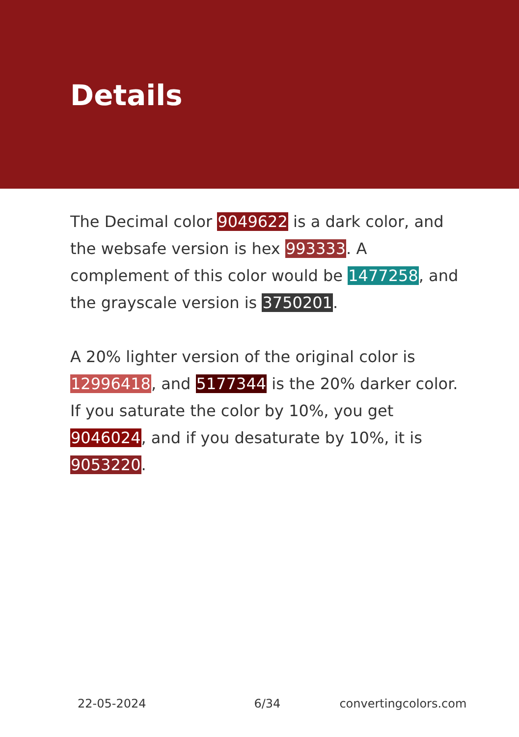Details
The Decimal color 9049622 is a dark color, and the websafe version is hex 993333. A complement of this color would be 1477258, and the grayscale version is 3750201.
A 20% lighter version of the original color is 12996418, and 5177344 is the 20% darker color. If you saturate the color by 10%, you get 9046024, and if you desaturate by 10%, it is 9053220.
22-05-2024 6/34 convertingcolors.com